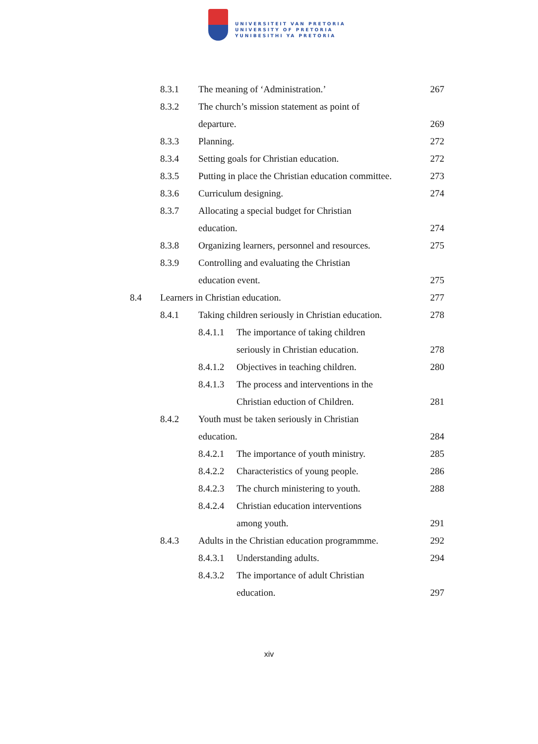UNIVERSITEIT VAN PRETORIA
UNIVERSITY OF PRETORIA
YUNIBESITHI YA PRETORIA
8.3.1 The meaning of ‘Administration.’ 267
8.3.2 The church’s mission statement as point of
departure. 269
8.3.3 Planning. 272
8.3.4 Setting goals for Christian education. 272
8.3.5 Putting in place the Christian education committee. 273
8.3.6 Curriculum designing. 274
8.3.7 Allocating a special budget for Christian
education. 274
8.3.8 Organizing learners, personnel and resources. 275
8.3.9 Controlling and evaluating the Christian
education event. 275
8.4 Learners in Christian education. 277
8.4.1 Taking children seriously in Christian education. 278
8.4.1.1 The importance of taking children
seriously in Christian education. 278
8.4.1.2 Objectives in teaching children. 280
8.4.1.3 The process and interventions in the
Christian eduction of Children. 281
8.4.2 Youth must be taken seriously in Christian
education. 284
8.4.2.1 The importance of youth ministry. 285
8.4.2.2 Characteristics of young people. 286
8.4.2.3 The church ministering to youth. 288
8.4.2.4 Christian education interventions
among youth. 291
8.4.3 Adults in the Christian education programmme. 292
8.4.3.1 Understanding adults. 294
8.4.3.2 The importance of adult Christian
education. 297
xiv